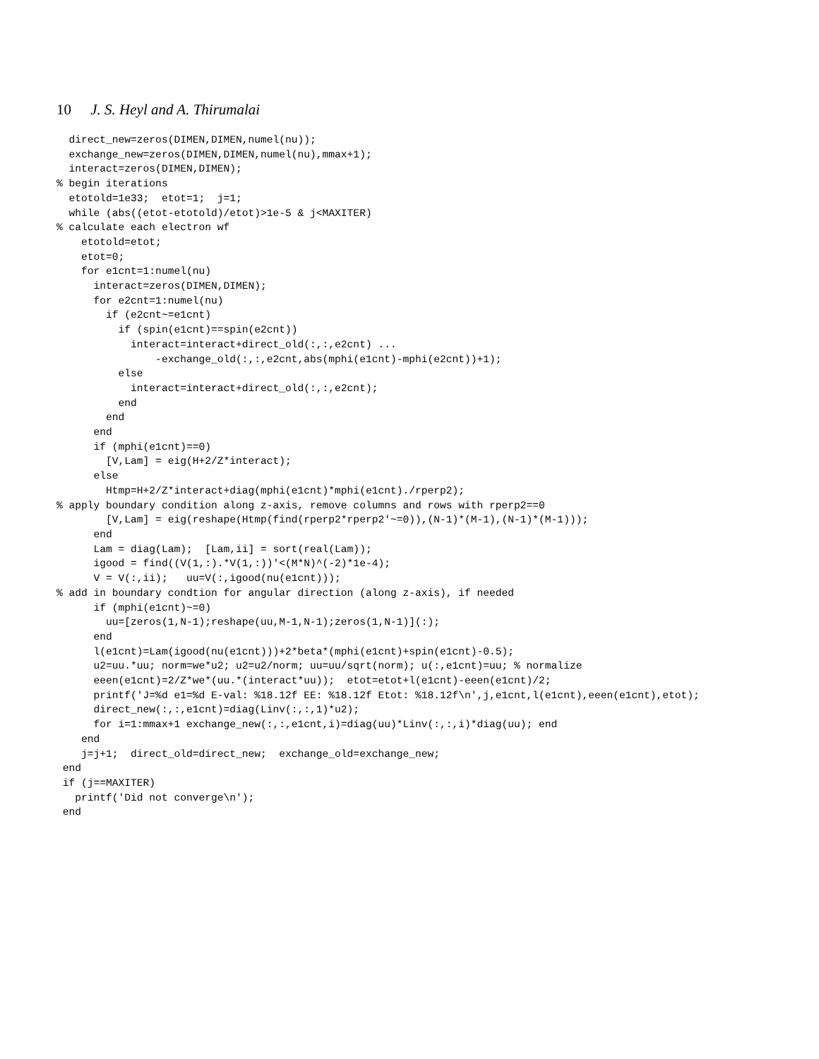10 J. S. Heyl and A. Thirumalai
  direct_new=zeros(DIMEN,DIMEN,numel(nu));
  exchange_new=zeros(DIMEN,DIMEN,numel(nu),mmax+1);
  interact=zeros(DIMEN,DIMEN);
% begin iterations
  etotold=1e33;  etot=1;  j=1;
  while (abs((etot-etotold)/etot)>1e-5 & j<MAXITER)
% calculate each electron wf
    etotold=etot;
    etot=0;
    for e1cnt=1:numel(nu)
      interact=zeros(DIMEN,DIMEN);
      for e2cnt=1:numel(nu)
        if (e2cnt~=e1cnt)
          if (spin(e1cnt)==spin(e2cnt))
            interact=interact+direct_old(:,:,e2cnt) ...
                -exchange_old(:,:,e2cnt,abs(mphi(e1cnt)-mphi(e2cnt))+1);
          else
            interact=interact+direct_old(:,:,e2cnt);
          end
        end
      end
      if (mphi(e1cnt)==0)
        [V,Lam] = eig(H+2/Z*interact);
      else
        Htmp=H+2/Z*interact+diag(mphi(e1cnt)*mphi(e1cnt)./rperp2);
% apply boundary condition along z-axis, remove columns and rows with rperp2==0
        [V,Lam] = eig(reshape(Htmp(find(rperp2*rperp2'~=0)),(N-1)*(M-1),(N-1)*(M-1)));
      end
      Lam = diag(Lam);  [Lam,ii] = sort(real(Lam));
      igood = find((V(1,:).*V(1,:))'<(M*N)^(-2)*1e-4);
      V = V(:,ii);   uu=V(:,igood(nu(e1cnt)));
% add in boundary condtion for angular direction (along z-axis), if needed
      if (mphi(e1cnt)~=0)
        uu=[zeros(1,N-1);reshape(uu,M-1,N-1);zeros(1,N-1)](:);
      end
      l(e1cnt)=Lam(igood(nu(e1cnt)))+2*beta*(mphi(e1cnt)+spin(e1cnt)-0.5);
      u2=uu.*uu; norm=we*u2; u2=u2/norm; uu=uu/sqrt(norm); u(:,e1cnt)=uu; % normalize
      eeen(e1cnt)=2/Z*we*(uu.*(interact*uu));  etot=etot+l(e1cnt)-eeen(e1cnt)/2;
      printf('J=%d e1=%d E-val: %18.12f EE: %18.12f Etot: %18.12f\n',j,e1cnt,l(e1cnt),eeen(e1cnt),etot);
      direct_new(:,:,e1cnt)=diag(Linv(:,:,1)*u2);
      for i=1:mmax+1 exchange_new(:,:,e1cnt,i)=diag(uu)*Linv(:,:,i)*diag(uu); end
    end
    j=j+1;  direct_old=direct_new;  exchange_old=exchange_new;
 end
 if (j==MAXITER)
   printf('Did not converge\n');
 end